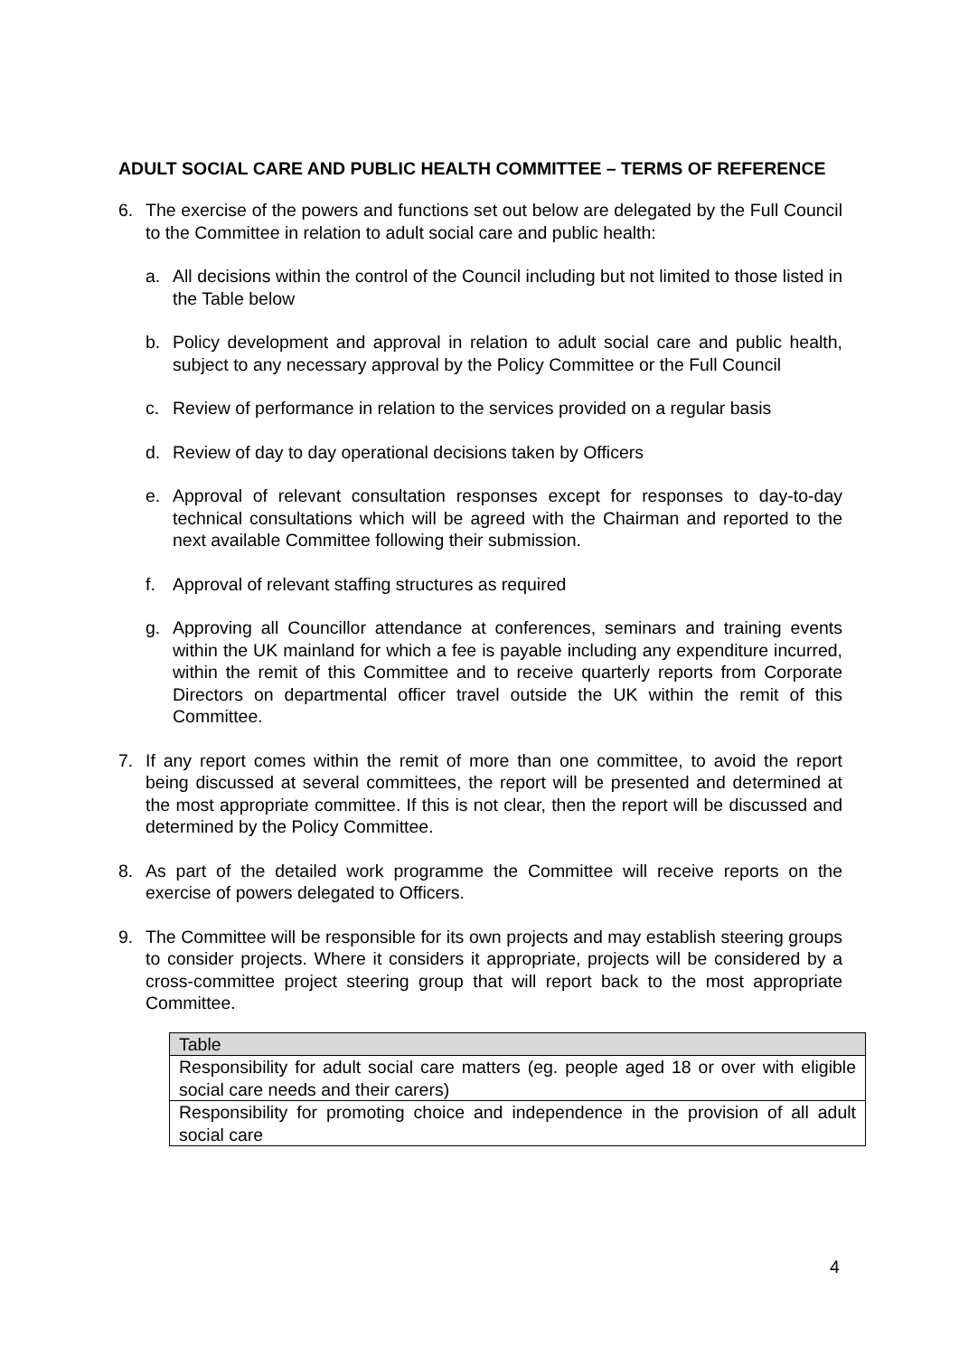ADULT SOCIAL CARE AND PUBLIC HEALTH COMMITTEE – TERMS OF REFERENCE
6. The exercise of the powers and functions set out below are delegated by the Full Council to the Committee in relation to adult social care and public health:
a. All decisions within the control of the Council including but not limited to those listed in the Table below
b. Policy development and approval in relation to adult social care and public health, subject to any necessary approval by the Policy Committee or the Full Council
c. Review of performance in relation to the services provided on a regular basis
d. Review of day to day operational decisions taken by Officers
e. Approval of relevant consultation responses except for responses to day-to-day technical consultations which will be agreed with the Chairman and reported to the next available Committee following their submission.
f. Approval of relevant staffing structures as required
g. Approving all Councillor attendance at conferences, seminars and training events within the UK mainland for which a fee is payable including any expenditure incurred, within the remit of this Committee and to receive quarterly reports from Corporate Directors on departmental officer travel outside the UK within the remit of this Committee.
7. If any report comes within the remit of more than one committee, to avoid the report being discussed at several committees, the report will be presented and determined at the most appropriate committee. If this is not clear, then the report will be discussed and determined by the Policy Committee.
8. As part of the detailed work programme the Committee will receive reports on the exercise of powers delegated to Officers.
9. The Committee will be responsible for its own projects and may establish steering groups to consider projects. Where it considers it appropriate, projects will be considered by a cross-committee project steering group that will report back to the most appropriate Committee.
| Table |
| --- |
| Responsibility for adult social care matters (eg. people aged 18 or over with eligible social care needs and their carers) |
| Responsibility for promoting choice and independence in the provision of all adult social care |
4